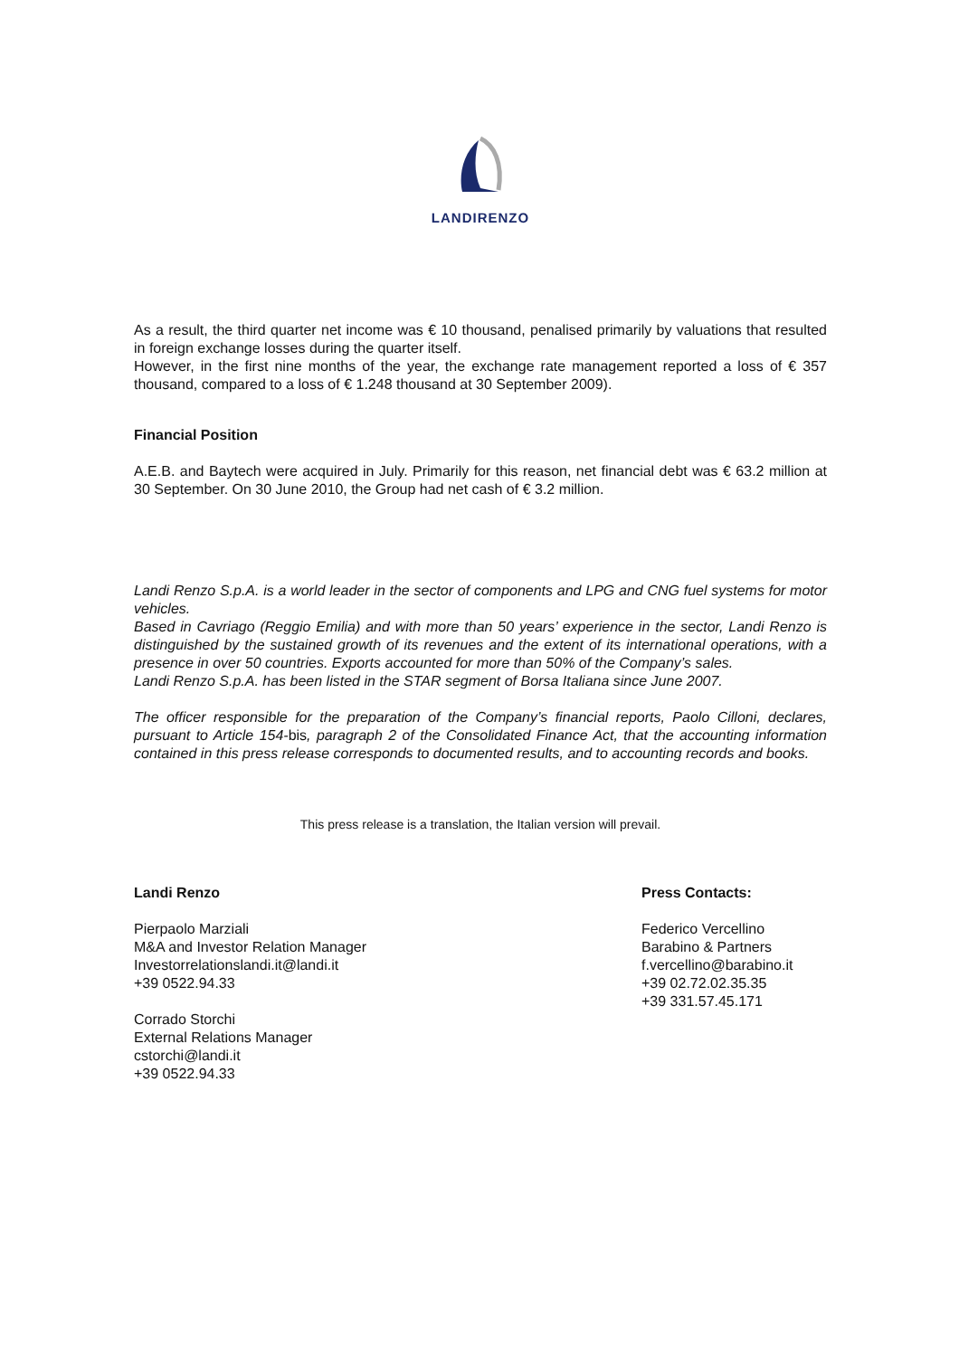LANDIRENZO
As a result, the third quarter net income was € 10 thousand, penalised primarily by valuations that resulted in foreign exchange losses during the quarter itself.
However, in the first nine months of the year, the exchange rate management reported a loss of € 357 thousand, compared to a loss of € 1.248 thousand at 30 September 2009).
Financial Position
A.E.B. and Baytech were acquired in July. Primarily for this reason, net financial debt was € 63.2 million at 30 September. On 30 June 2010, the Group had net cash of € 3.2 million.
Landi Renzo S.p.A. is a world leader in the sector of components and LPG and CNG fuel systems for motor vehicles.
Based in Cavriago (Reggio Emilia) and with more than 50 years’ experience in the sector, Landi Renzo is distinguished by the sustained growth of its revenues and the extent of its international operations, with a presence in over 50 countries. Exports accounted for more than 50% of the Company’s sales.
Landi Renzo S.p.A. has been listed in the STAR segment of Borsa Italiana since June 2007.
The officer responsible for the preparation of the Company’s financial reports, Paolo Cilloni, declares, pursuant to Article 154-bis, paragraph 2 of the Consolidated Finance Act, that the accounting information contained in this press release corresponds to documented results, and to accounting records and books.
This press release is a translation, the Italian version will prevail.
Landi Renzo
Pierpaolo Marziali
M&A and Investor Relation Manager
Investorrelationslandi.it@landi.it
+39 0522.94.33
Corrado Storchi
External Relations Manager
cstorchi@landi.it
+39 0522.94.33
Press Contacts:
Federico Vercellino
Barabino & Partners
f.vercellino@barabino.it
+39 02.72.02.35.35
+39 331.57.45.171